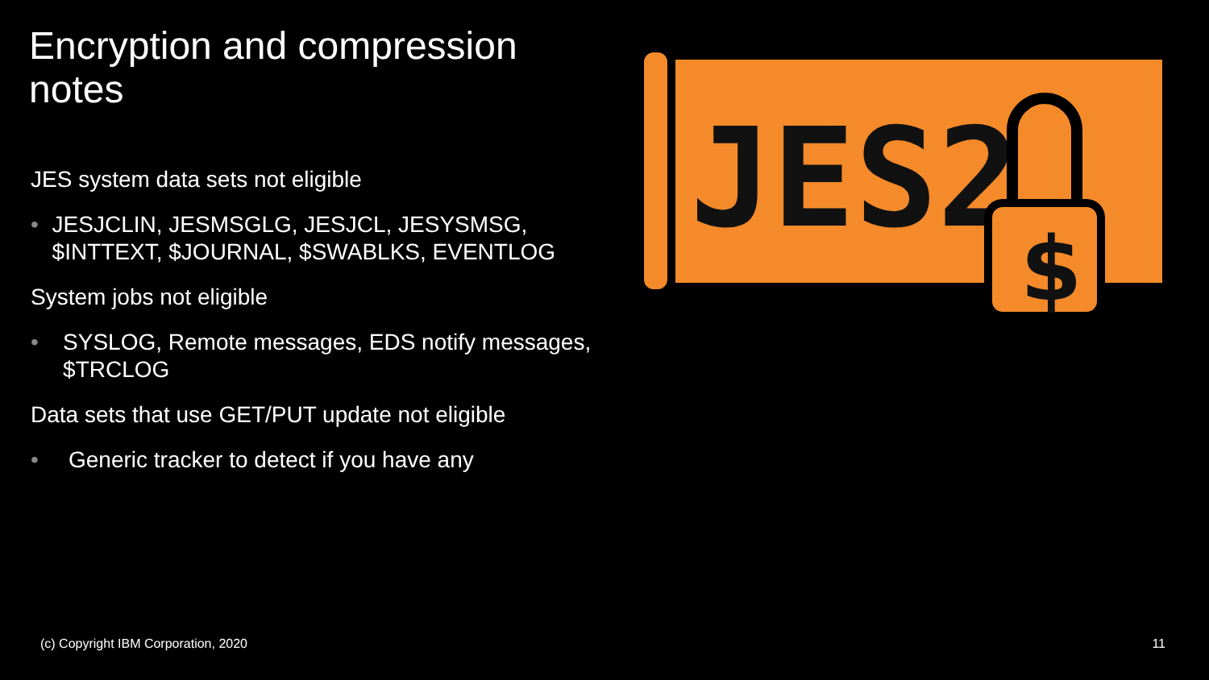Encryption and compression notes
JES system data sets not eligible
• JESJCLIN, JESMSGLG, JESJCL, JESYSMSG, $INTTEXT, $JOURNAL, $SWABLKS, EVENTLOG
System jobs not eligible
• SYSLOG, Remote messages, EDS notify messages, $TRCLOG
Data sets that use GET/PUT update not eligible
• Generic tracker to detect if you have any
JES2
$
(c) Copyright IBM Corporation, 2020
11